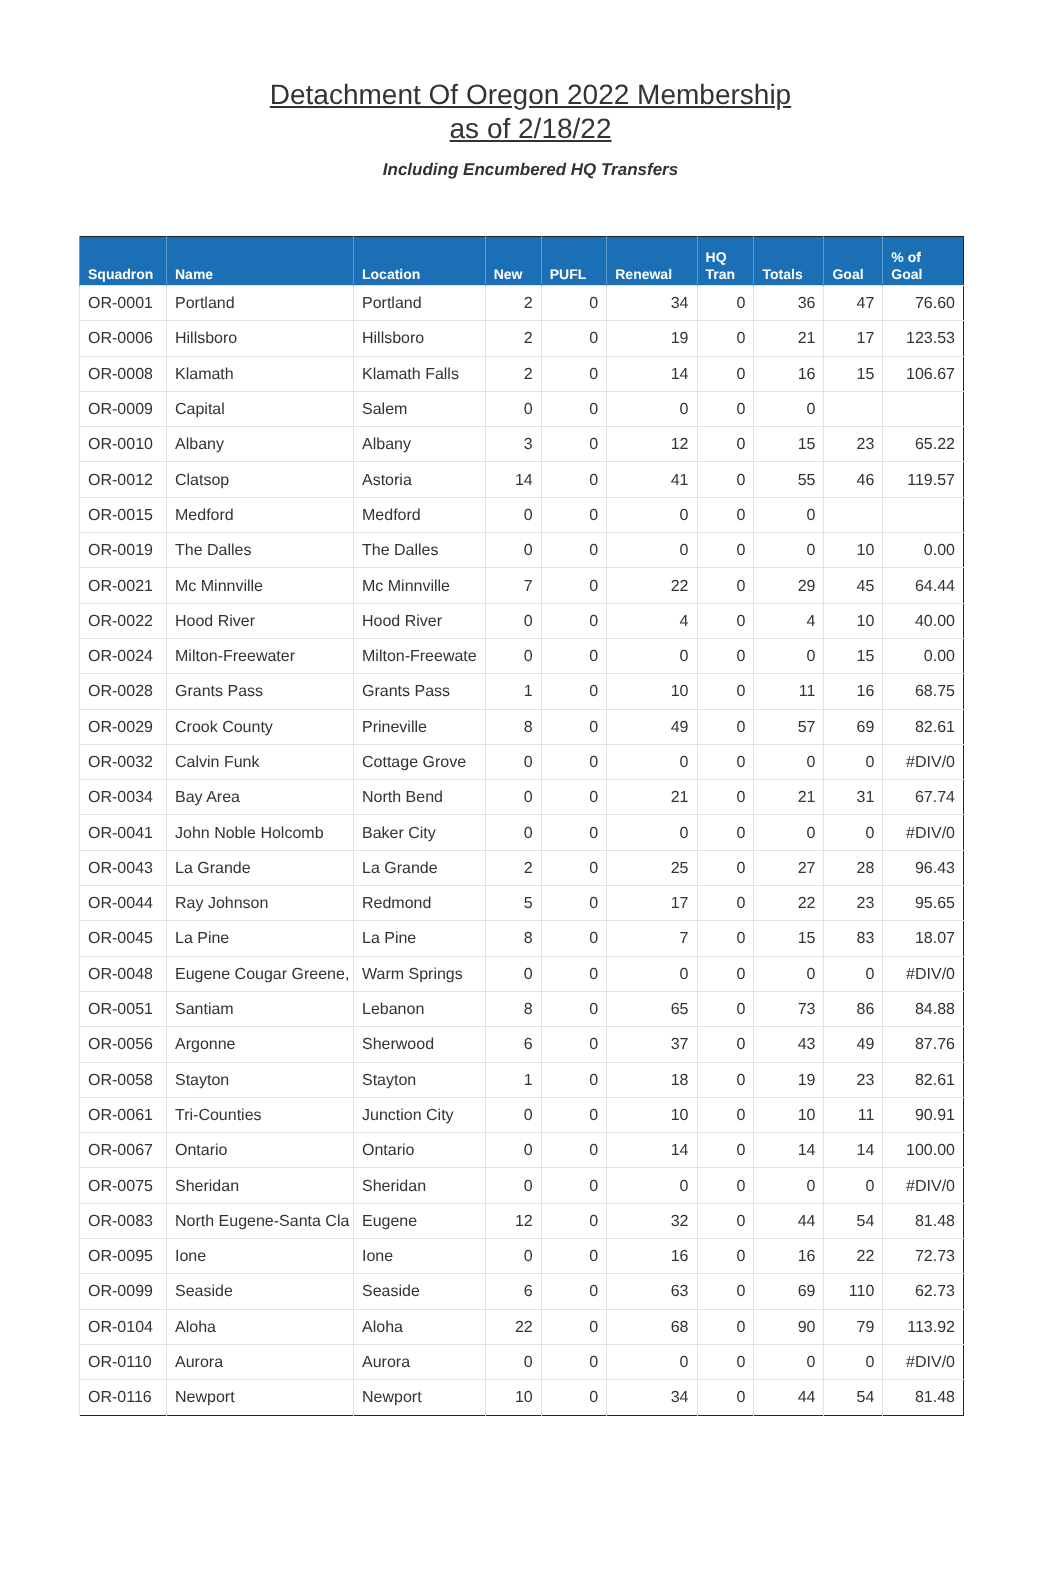Detachment Of Oregon 2022 Membership
as of 2/18/22
Including Encumbered HQ Transfers
| Squadron | Name | Location | New | PUFL | Renewal | HQ Tran | Totals | Goal | % of Goal |
| --- | --- | --- | --- | --- | --- | --- | --- | --- | --- |
| OR-0001 | Portland | Portland | 2 | 0 | 34 | 0 | 36 | 47 | 76.60 |
| OR-0006 | Hillsboro | Hillsboro | 2 | 0 | 19 | 0 | 21 | 17 | 123.53 |
| OR-0008 | Klamath | Klamath Falls | 2 | 0 | 14 | 0 | 16 | 15 | 106.67 |
| OR-0009 | Capital | Salem | 0 | 0 | 0 | 0 | 0 | | |
| OR-0010 | Albany | Albany | 3 | 0 | 12 | 0 | 15 | 23 | 65.22 |
| OR-0012 | Clatsop | Astoria | 14 | 0 | 41 | 0 | 55 | 46 | 119.57 |
| OR-0015 | Medford | Medford | 0 | 0 | 0 | 0 | 0 | | |
| OR-0019 | The Dalles | The Dalles | 0 | 0 | 0 | 0 | 0 | 10 | 0.00 |
| OR-0021 | Mc Minnville | Mc Minnville | 7 | 0 | 22 | 0 | 29 | 45 | 64.44 |
| OR-0022 | Hood River | Hood River | 0 | 0 | 4 | 0 | 4 | 10 | 40.00 |
| OR-0024 | Milton-Freewater | Milton-Freewate | 0 | 0 | 0 | 0 | 0 | 15 | 0.00 |
| OR-0028 | Grants Pass | Grants Pass | 1 | 0 | 10 | 0 | 11 | 16 | 68.75 |
| OR-0029 | Crook County | Prineville | 8 | 0 | 49 | 0 | 57 | 69 | 82.61 |
| OR-0032 | Calvin Funk | Cottage Grove | 0 | 0 | 0 | 0 | 0 | 0 | #DIV/0 |
| OR-0034 | Bay Area | North Bend | 0 | 0 | 21 | 0 | 21 | 31 | 67.74 |
| OR-0041 | John Noble Holcomb | Baker City | 0 | 0 | 0 | 0 | 0 | 0 | #DIV/0 |
| OR-0043 | La Grande | La Grande | 2 | 0 | 25 | 0 | 27 | 28 | 96.43 |
| OR-0044 | Ray Johnson | Redmond | 5 | 0 | 17 | 0 | 22 | 23 | 95.65 |
| OR-0045 | La Pine | La Pine | 8 | 0 | 7 | 0 | 15 | 83 | 18.07 |
| OR-0048 | Eugene Cougar Greene, | Warm Springs | 0 | 0 | 0 | 0 | 0 | 0 | #DIV/0 |
| OR-0051 | Santiam | Lebanon | 8 | 0 | 65 | 0 | 73 | 86 | 84.88 |
| OR-0056 | Argonne | Sherwood | 6 | 0 | 37 | 0 | 43 | 49 | 87.76 |
| OR-0058 | Stayton | Stayton | 1 | 0 | 18 | 0 | 19 | 23 | 82.61 |
| OR-0061 | Tri-Counties | Junction City | 0 | 0 | 10 | 0 | 10 | 11 | 90.91 |
| OR-0067 | Ontario | Ontario | 0 | 0 | 14 | 0 | 14 | 14 | 100.00 |
| OR-0075 | Sheridan | Sheridan | 0 | 0 | 0 | 0 | 0 | 0 | #DIV/0 |
| OR-0083 | North Eugene-Santa Cla | Eugene | 12 | 0 | 32 | 0 | 44 | 54 | 81.48 |
| OR-0095 | Ione | Ione | 0 | 0 | 16 | 0 | 16 | 22 | 72.73 |
| OR-0099 | Seaside | Seaside | 6 | 0 | 63 | 0 | 69 | 110 | 62.73 |
| OR-0104 | Aloha | Aloha | 22 | 0 | 68 | 0 | 90 | 79 | 113.92 |
| OR-0110 | Aurora | Aurora | 0 | 0 | 0 | 0 | 0 | 0 | #DIV/0 |
| OR-0116 | Newport | Newport | 10 | 0 | 34 | 0 | 44 | 54 | 81.48 |